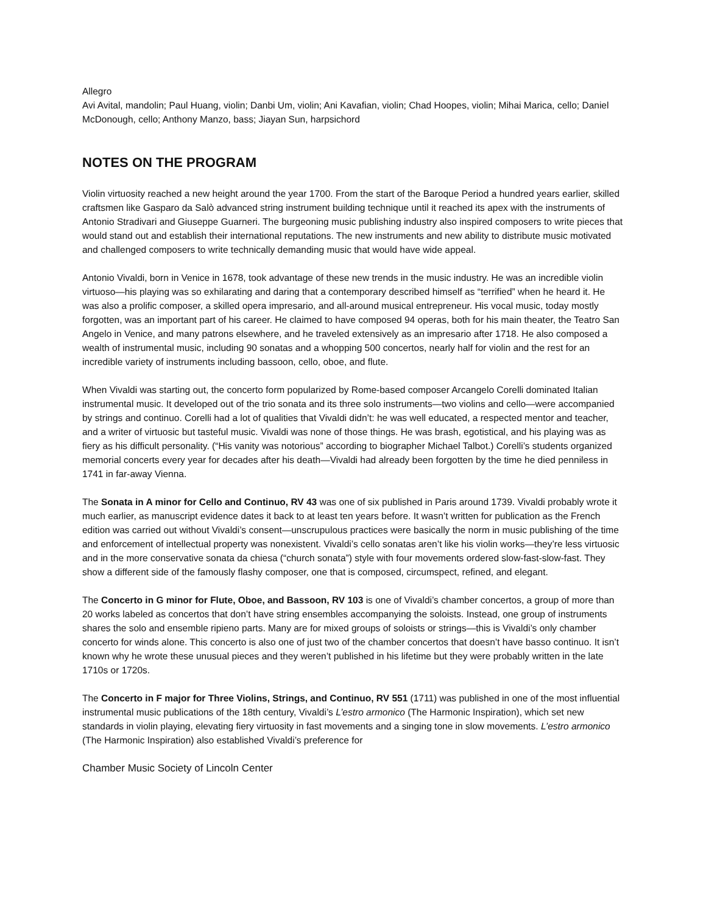Allegro
Avi Avital, mandolin; Paul Huang, violin; Danbi Um, violin; Ani Kavafian, violin; Chad Hoopes, violin; Mihai Marica, cello; Daniel McDonough, cello; Anthony Manzo, bass; Jiayan Sun, harpsichord
NOTES ON THE PROGRAM
Violin virtuosity reached a new height around the year 1700. From the start of the Baroque Period a hundred years earlier, skilled craftsmen like Gasparo da Salò advanced string instrument building technique until it reached its apex with the instruments of Antonio Stradivari and Giuseppe Guarneri. The burgeoning music publishing industry also inspired composers to write pieces that would stand out and establish their international reputations. The new instruments and new ability to distribute music motivated and challenged composers to write technically demanding music that would have wide appeal.
Antonio Vivaldi, born in Venice in 1678, took advantage of these new trends in the music industry. He was an incredible violin virtuoso—his playing was so exhilarating and daring that a contemporary described himself as “terrified” when he heard it. He was also a prolific composer, a skilled opera impresario, and all-around musical entrepreneur. His vocal music, today mostly forgotten, was an important part of his career. He claimed to have composed 94 operas, both for his main theater, the Teatro San Angelo in Venice, and many patrons elsewhere, and he traveled extensively as an impresario after 1718. He also composed a wealth of instrumental music, including 90 sonatas and a whopping 500 concertos, nearly half for violin and the rest for an incredible variety of instruments including bassoon, cello, oboe, and flute.
When Vivaldi was starting out, the concerto form popularized by Rome-based composer Arcangelo Corelli dominated Italian instrumental music. It developed out of the trio sonata and its three solo instruments—two violins and cello—were accompanied by strings and continuo. Corelli had a lot of qualities that Vivaldi didn’t: he was well educated, a respected mentor and teacher, and a writer of virtuosic but tasteful music. Vivaldi was none of those things. He was brash, egotistical, and his playing was as fiery as his difficult personality. (“His vanity was notorious” according to biographer Michael Talbot.) Corelli’s students organized memorial concerts every year for decades after his death—Vivaldi had already been forgotten by the time he died penniless in 1741 in far-away Vienna.
The Sonata in A minor for Cello and Continuo, RV 43 was one of six published in Paris around 1739. Vivaldi probably wrote it much earlier, as manuscript evidence dates it back to at least ten years before. It wasn’t written for publication as the French edition was carried out without Vivaldi’s consent—unscrupulous practices were basically the norm in music publishing of the time and enforcement of intellectual property was nonexistent. Vivaldi’s cello sonatas aren’t like his violin works—they’re less virtuosic and in the more conservative sonata da chiesa (“church sonata”) style with four movements ordered slow-fast-slow-fast. They show a different side of the famously flashy composer, one that is composed, circumspect, refined, and elegant.
The Concerto in G minor for Flute, Oboe, and Bassoon, RV 103 is one of Vivaldi’s chamber concertos, a group of more than 20 works labeled as concertos that don’t have string ensembles accompanying the soloists. Instead, one group of instruments shares the solo and ensemble ripieno parts. Many are for mixed groups of soloists or strings—this is Vivaldi’s only chamber concerto for winds alone. This concerto is also one of just two of the chamber concertos that doesn’t have basso continuo. It isn’t known why he wrote these unusual pieces and they weren’t published in his lifetime but they were probably written in the late 1710s or 1720s.
The Concerto in F major for Three Violins, Strings, and Continuo, RV 551 (1711) was published in one of the most influential instrumental music publications of the 18th century, Vivaldi’s L’estro armonico (The Harmonic Inspiration), which set new standards in violin playing, elevating fiery virtuosity in fast movements and a singing tone in slow movements. L’estro armonico (The Harmonic Inspiration) also established Vivaldi’s preference for
Chamber Music Society of Lincoln Center